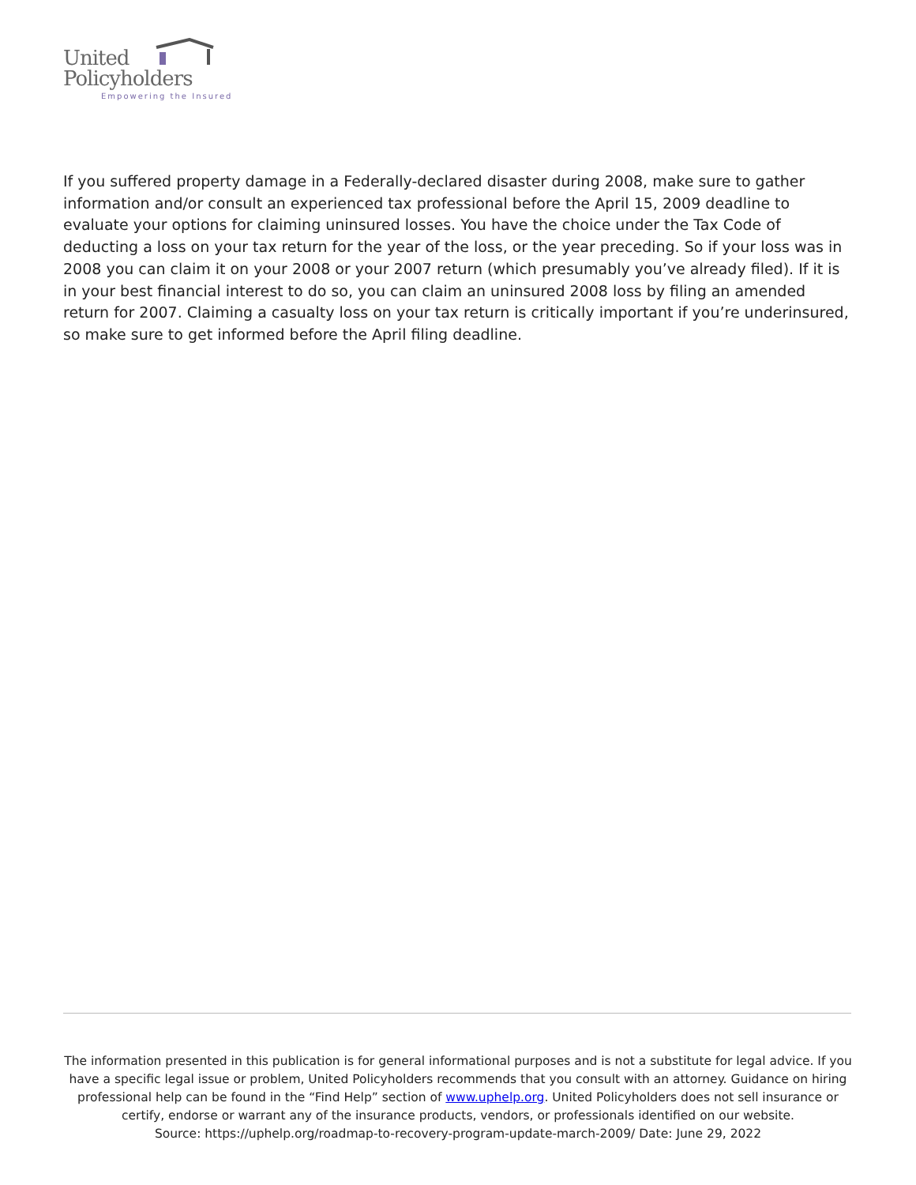United
Policyholders
Empowering the Insured
If you suffered property damage in a Federally-declared disaster during 2008, make sure to gather information and/or consult an experienced tax professional before the April 15, 2009 deadline to evaluate your options for claiming uninsured losses. You have the choice under the Tax Code of deducting a loss on your tax return for the year of the loss, or the year preceding. So if your loss was in 2008 you can claim it on your 2008 or your 2007 return (which presumably you’ve already filed). If it is in your best financial interest to do so, you can claim an uninsured 2008 loss by filing an amended return for 2007. Claiming a casualty loss on your tax return is critically important if you’re underinsured, so make sure to get informed before the April filing deadline.
The information presented in this publication is for general informational purposes and is not a substitute for legal advice. If you have a specific legal issue or problem, United Policyholders recommends that you consult with an attorney. Guidance on hiring professional help can be found in the “Find Help” section of www.uphelp.org. United Policyholders does not sell insurance or certify, endorse or warrant any of the insurance products, vendors, or professionals identified on our website.
Source: https://uphelp.org/roadmap-to-recovery-program-update-march-2009/ Date: June 29, 2022